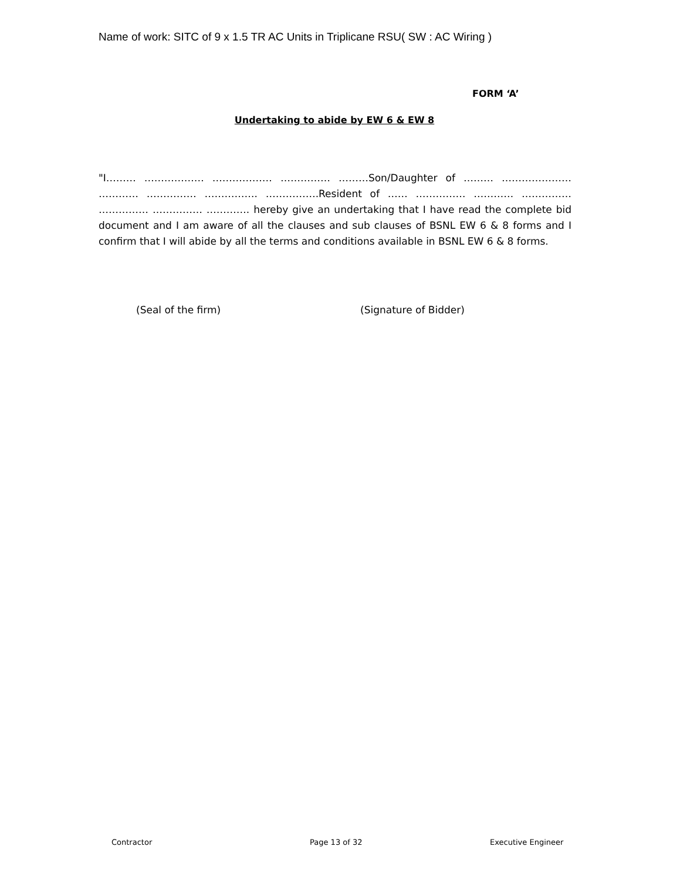Name of work: SITC of 9 x 1.5 TR AC Units in Triplicane RSU( SW : AC Wiring )
FORM ‘A’
Undertaking to abide by EW 6 & EW 8
"I……… ……………… ……………… …………… ………Son/Daughter of ……… ………………… ………… …………… ……………. …………….Resident of …… …………… ………… …………… …………… …………… …………. hereby give an undertaking that I have read the complete bid document and I am aware of all the clauses and sub clauses of BSNL EW 6 & 8 forms and I confirm that I will abide by all the terms and conditions available in BSNL EW 6 & 8 forms.
(Seal of the firm) (Signature of Bidder)
Contractor Page 13 of 32 Executive Engineer